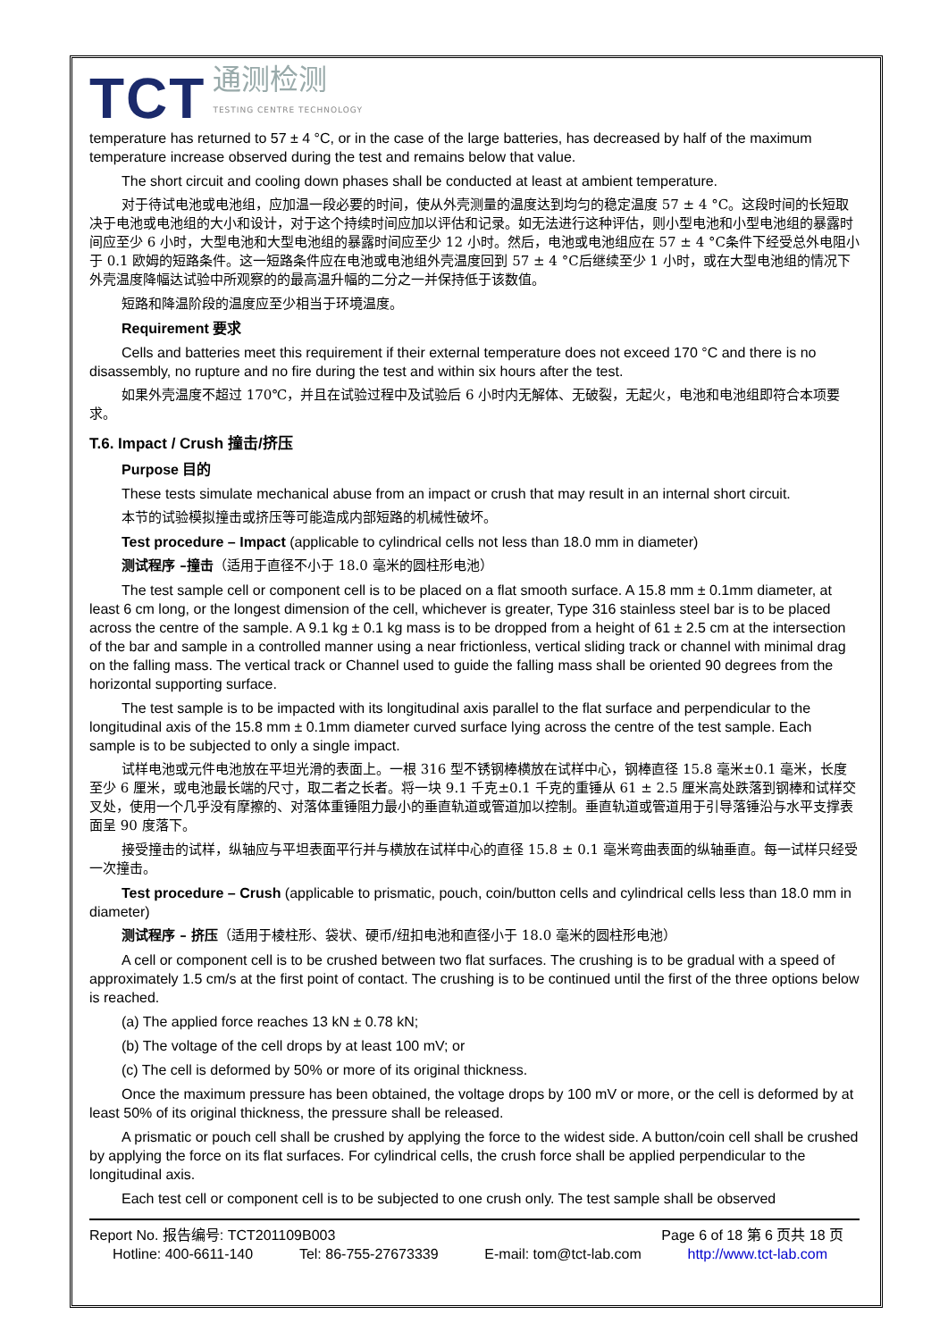TCT 通测检测
TESTING CENTRE TECHNOLOGY
temperature has returned to 57 ± 4 °C, or in the case of the large batteries, has decreased by half of the maximum temperature increase observed during the test and remains below that value.
The short circuit and cooling down phases shall be conducted at least at ambient temperature.
对于待试电池或电池组，应加温一段必要的时间，使从外壳测量的温度达到均匀的稳定温度 57 ± 4 °C。这段时间的长短取决于电池或电池组的大小和设计，对于这个持续时间应加以评估和记录。如无法进行这种评估，则小型电池和小型电池组的暴露时间应至少 6 小时，大型电池和大型电池组的暴露时间应至少 12 小时。然后，电池或电池组应在 57 ± 4 °C条件下经受总外电阻小于 0.1 欧姆的短路条件。这一短路条件应在电池或电池组外壳温度回到 57 ± 4 °C后继续至少 1 小时，或在大型电池组的情况下外壳温度降幅达试验中所观察的的最高温升幅的二分之一并保持低于该数值。
短路和降温阶段的温度应至少相当于环境温度。
Requirement 要求
Cells and batteries meet this requirement if their external temperature does not exceed 170 °C and there is no disassembly, no rupture and no fire during the test and within six hours after the test.
如果外壳温度不超过 170℃，并且在试验过程中及试验后 6 小时内无解体、无破裂，无起火，电池和电池组即符合本项要求。
T.6. Impact / Crush 撞击/挤压
Purpose 目的
These tests simulate mechanical abuse from an impact or crush that may result in an internal short circuit.
本节的试验模拟撞击或挤压等可能造成内部短路的机械性破坏。
Test procedure – Impact (applicable to cylindrical cells not less than 18.0 mm in diameter)
测试程序 –撞击（适用于直径不小于 18.0 毫米的圆柱形电池）
The test sample cell or component cell is to be placed on a flat smooth surface. A 15.8 mm ± 0.1mm diameter, at least 6 cm long, or the longest dimension of the cell, whichever is greater, Type 316 stainless steel bar is to be placed across the centre of the sample. A 9.1 kg ± 0.1 kg mass is to be dropped from a height of 61 ± 2.5 cm at the intersection of the bar and sample in a controlled manner using a near frictionless, vertical sliding track or channel with minimal drag on the falling mass. The vertical track or Channel used to guide the falling mass shall be oriented 90 degrees from the horizontal supporting surface.
The test sample is to be impacted with its longitudinal axis parallel to the flat surface and perpendicular to the longitudinal axis of the 15.8 mm ± 0.1mm diameter curved surface lying across the centre of the test sample. Each sample is to be subjected to only a single impact.
试样电池或元件电池放在平坦光滑的表面上。一根 316 型不锈钢棒横放在试样中心，钢棒直径 15.8 毫米±0.1 毫米，长度至少 6 厘米，或电池最长端的尺寸，取二者之长者。将一块 9.1 千克±0.1 千克的重锤从 61 ± 2.5 厘米高处跌落到钢棒和试样交叉处，使用一个几乎没有摩擦的、对落体重锤阻力最小的垂直轨道或管道加以控制。垂直轨道或管道用于引导落锤沿与水平支撑表面呈 90 度落下。
接受撞击的试样，纵轴应与平坦表面平行并与横放在试样中心的直径 15.8 ± 0.1 毫米弯曲表面的纵轴垂直。每一试样只经受一次撞击。
Test procedure – Crush (applicable to prismatic, pouch, coin/button cells and cylindrical cells less than 18.0 mm in diameter)
测试程序 – 挤压（适用于棱柱形、袋状、硬币/纽扣电池和直径小于 18.0 毫米的圆柱形电池）
A cell or component cell is to be crushed between two flat surfaces. The crushing is to be gradual with a speed of approximately 1.5 cm/s at the first point of contact. The crushing is to be continued until the first of the three options below is reached.
(a) The applied force reaches 13 kN ± 0.78 kN;
(b) The voltage of the cell drops by at least 100 mV; or
(c) The cell is deformed by 50% or more of its original thickness.
Once the maximum pressure has been obtained, the voltage drops by 100 mV or more, or the cell is deformed by at least 50% of its original thickness, the pressure shall be released.
A prismatic or pouch cell shall be crushed by applying the force to the widest side. A button/coin cell shall be crushed by applying the force on its flat surfaces. For cylindrical cells, the crush force shall be applied perpendicular to the longitudinal axis.
Each test cell or component cell is to be subjected to one crush only. The test sample shall be observed
Report No. 报告编号: TCT201109B003 Page 6 of 18 第 6 页共 18 页
Hotline: 400-6611-140 Tel: 86-755-27673339 E-mail: tom@tct-lab.com http://www.tct-lab.com